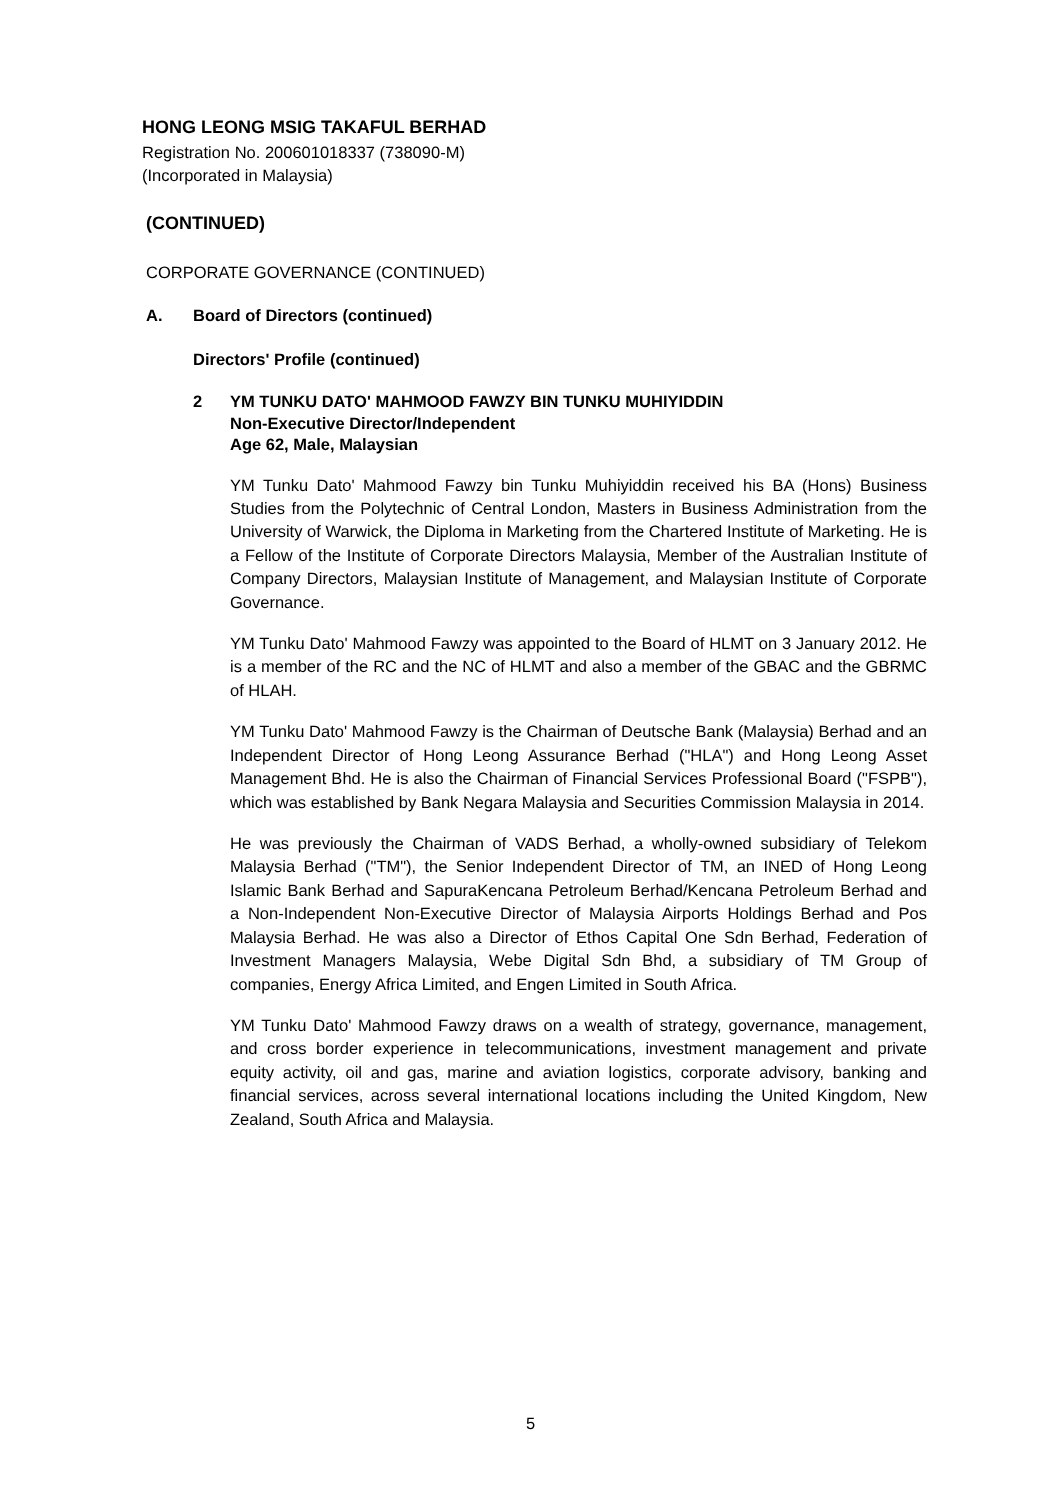HONG LEONG MSIG TAKAFUL BERHAD
Registration No. 200601018337 (738090-M)
(Incorporated in Malaysia)
(CONTINUED)
CORPORATE GOVERNANCE (CONTINUED)
A. Board of Directors (continued)
Directors' Profile (continued)
2 YM TUNKU DATO' MAHMOOD FAWZY BIN TUNKU MUHIYIDDIN
Non-Executive Director/Independent
Age 62, Male, Malaysian
YM Tunku Dato' Mahmood Fawzy bin Tunku Muhiyiddin received his BA (Hons) Business Studies from the Polytechnic of Central London, Masters in Business Administration from the University of Warwick, the Diploma in Marketing from the Chartered Institute of Marketing. He is a Fellow of the Institute of Corporate Directors Malaysia, Member of the Australian Institute of Company Directors, Malaysian Institute of Management, and Malaysian Institute of Corporate Governance.
YM Tunku Dato' Mahmood Fawzy was appointed to the Board of HLMT on 3 January 2012. He is a member of the RC and the NC of HLMT and also a member of the GBAC and the GBRMC of HLAH.
YM Tunku Dato' Mahmood Fawzy is the Chairman of Deutsche Bank (Malaysia) Berhad and an Independent Director of Hong Leong Assurance Berhad ("HLA") and Hong Leong Asset Management Bhd. He is also the Chairman of Financial Services Professional Board ("FSPB"), which was established by Bank Negara Malaysia and Securities Commission Malaysia in 2014.
He was previously the Chairman of VADS Berhad, a wholly-owned subsidiary of Telekom Malaysia Berhad ("TM"), the Senior Independent Director of TM, an INED of Hong Leong Islamic Bank Berhad and SapuraKencana Petroleum Berhad/Kencana Petroleum Berhad and a Non-Independent Non-Executive Director of Malaysia Airports Holdings Berhad and Pos Malaysia Berhad. He was also a Director of Ethos Capital One Sdn Berhad, Federation of Investment Managers Malaysia, Webe Digital Sdn Bhd, a subsidiary of TM Group of companies, Energy Africa Limited, and Engen Limited in South Africa.
YM Tunku Dato' Mahmood Fawzy draws on a wealth of strategy, governance, management, and cross border experience in telecommunications, investment management and private equity activity, oil and gas, marine and aviation logistics, corporate advisory, banking and financial services, across several international locations including the United Kingdom, New Zealand, South Africa and Malaysia.
5